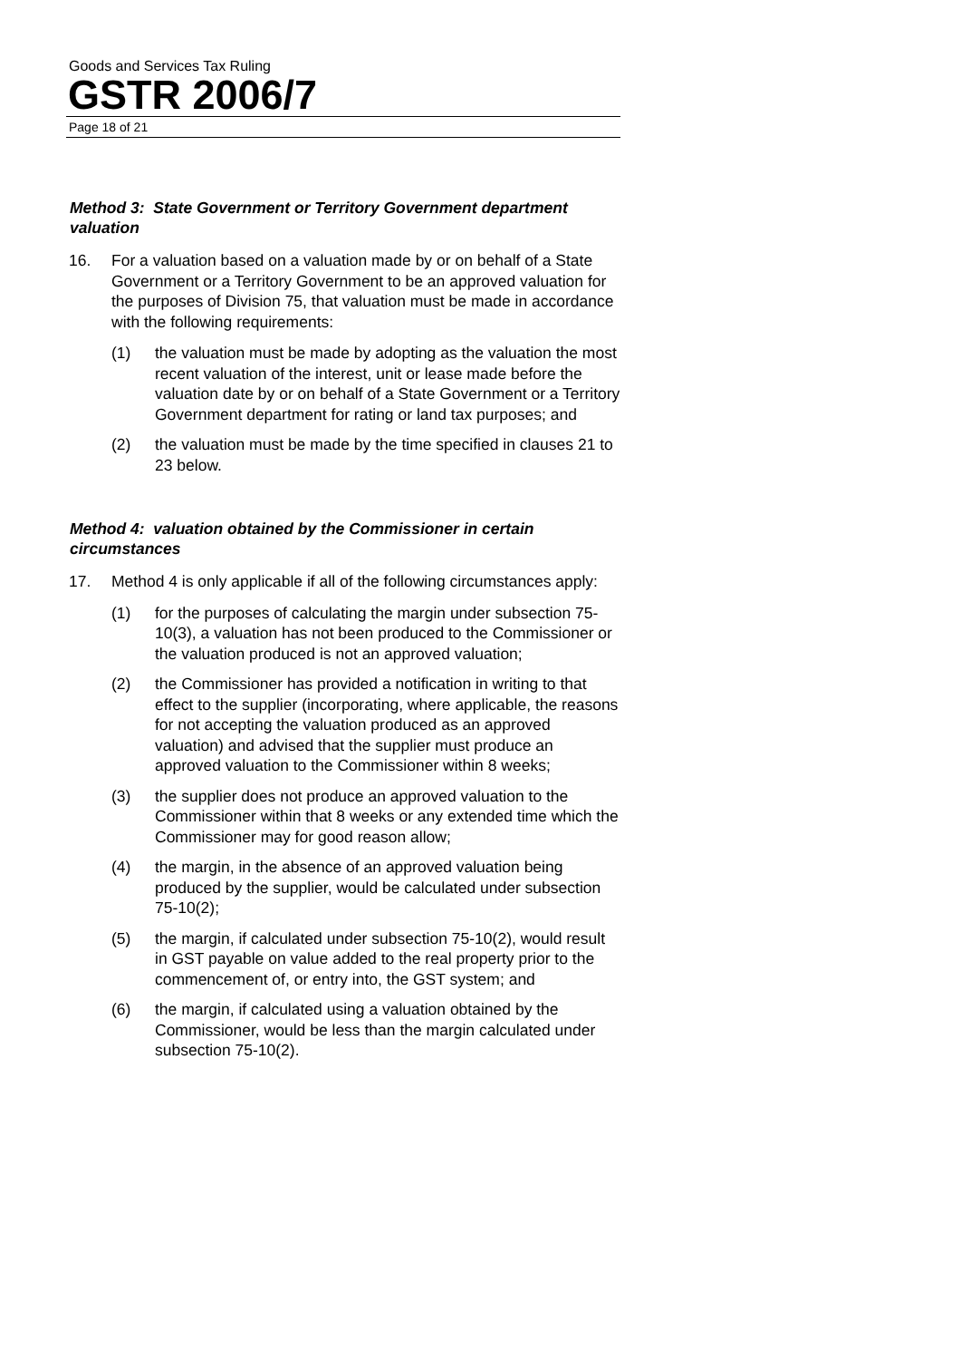Goods and Services Tax Ruling
GSTR 2006/7
Page 18 of 21
Method 3: State Government or Territory Government department valuation
16. For a valuation based on a valuation made by or on behalf of a State Government or a Territory Government to be an approved valuation for the purposes of Division 75, that valuation must be made in accordance with the following requirements:
(1) the valuation must be made by adopting as the valuation the most recent valuation of the interest, unit or lease made before the valuation date by or on behalf of a State Government or a Territory Government department for rating or land tax purposes; and
(2) the valuation must be made by the time specified in clauses 21 to 23 below.
Method 4: valuation obtained by the Commissioner in certain circumstances
17. Method 4 is only applicable if all of the following circumstances apply:
(1) for the purposes of calculating the margin under subsection 75-10(3), a valuation has not been produced to the Commissioner or the valuation produced is not an approved valuation;
(2) the Commissioner has provided a notification in writing to that effect to the supplier (incorporating, where applicable, the reasons for not accepting the valuation produced as an approved valuation) and advised that the supplier must produce an approved valuation to the Commissioner within 8 weeks;
(3) the supplier does not produce an approved valuation to the Commissioner within that 8 weeks or any extended time which the Commissioner may for good reason allow;
(4) the margin, in the absence of an approved valuation being produced by the supplier, would be calculated under subsection 75-10(2);
(5) the margin, if calculated under subsection 75-10(2), would result in GST payable on value added to the real property prior to the commencement of, or entry into, the GST system; and
(6) the margin, if calculated using a valuation obtained by the Commissioner, would be less than the margin calculated under subsection 75-10(2).